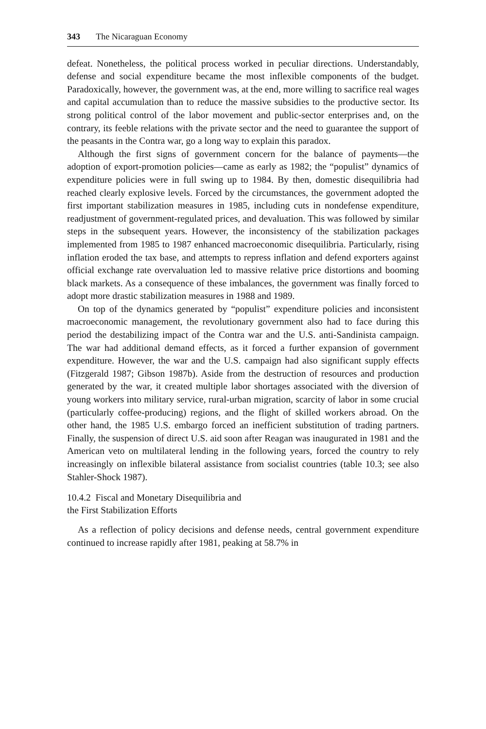343 The Nicaraguan Economy
defeat. Nonetheless, the political process worked in peculiar directions. Understandably, defense and social expenditure became the most inflexible components of the budget. Paradoxically, however, the government was, at the end, more willing to sacrifice real wages and capital accumulation than to reduce the massive subsidies to the productive sector. Its strong political control of the labor movement and public-sector enterprises and, on the contrary, its feeble relations with the private sector and the need to guarantee the support of the peasants in the Contra war, go a long way to explain this paradox.
Although the first signs of government concern for the balance of payments—the adoption of export-promotion policies—came as early as 1982; the “populist” dynamics of expenditure policies were in full swing up to 1984. By then, domestic disequilibria had reached clearly explosive levels. Forced by the circumstances, the government adopted the first important stabilization measures in 1985, including cuts in nondefense expenditure, readjustment of government-regulated prices, and devaluation. This was followed by similar steps in the subsequent years. However, the inconsistency of the stabilization packages implemented from 1985 to 1987 enhanced macroeconomic disequilibria. Particularly, rising inflation eroded the tax base, and attempts to repress inflation and defend exporters against official exchange rate overvaluation led to massive relative price distortions and booming black markets. As a consequence of these imbalances, the government was finally forced to adopt more drastic stabilization measures in 1988 and 1989.
On top of the dynamics generated by “populist” expenditure policies and inconsistent macroeconomic management, the revolutionary government also had to face during this period the destabilizing impact of the Contra war and the U.S. anti-Sandinista campaign. The war had additional demand effects, as it forced a further expansion of government expenditure. However, the war and the U.S. campaign had also significant supply effects (Fitzgerald 1987; Gibson 1987b). Aside from the destruction of resources and production generated by the war, it created multiple labor shortages associated with the diversion of young workers into military service, rural-urban migration, scarcity of labor in some crucial (particularly coffee-producing) regions, and the flight of skilled workers abroad. On the other hand, the 1985 U.S. embargo forced an inefficient substitution of trading partners. Finally, the suspension of direct U.S. aid soon after Reagan was inaugurated in 1981 and the American veto on multilateral lending in the following years, forced the country to rely increasingly on inflexible bilateral assistance from socialist countries (table 10.3; see also Stahler-Shock 1987).
10.4.2 Fiscal and Monetary Disequilibria and
the First Stabilization Efforts
As a reflection of policy decisions and defense needs, central government expenditure continued to increase rapidly after 1981, peaking at 58.7% in